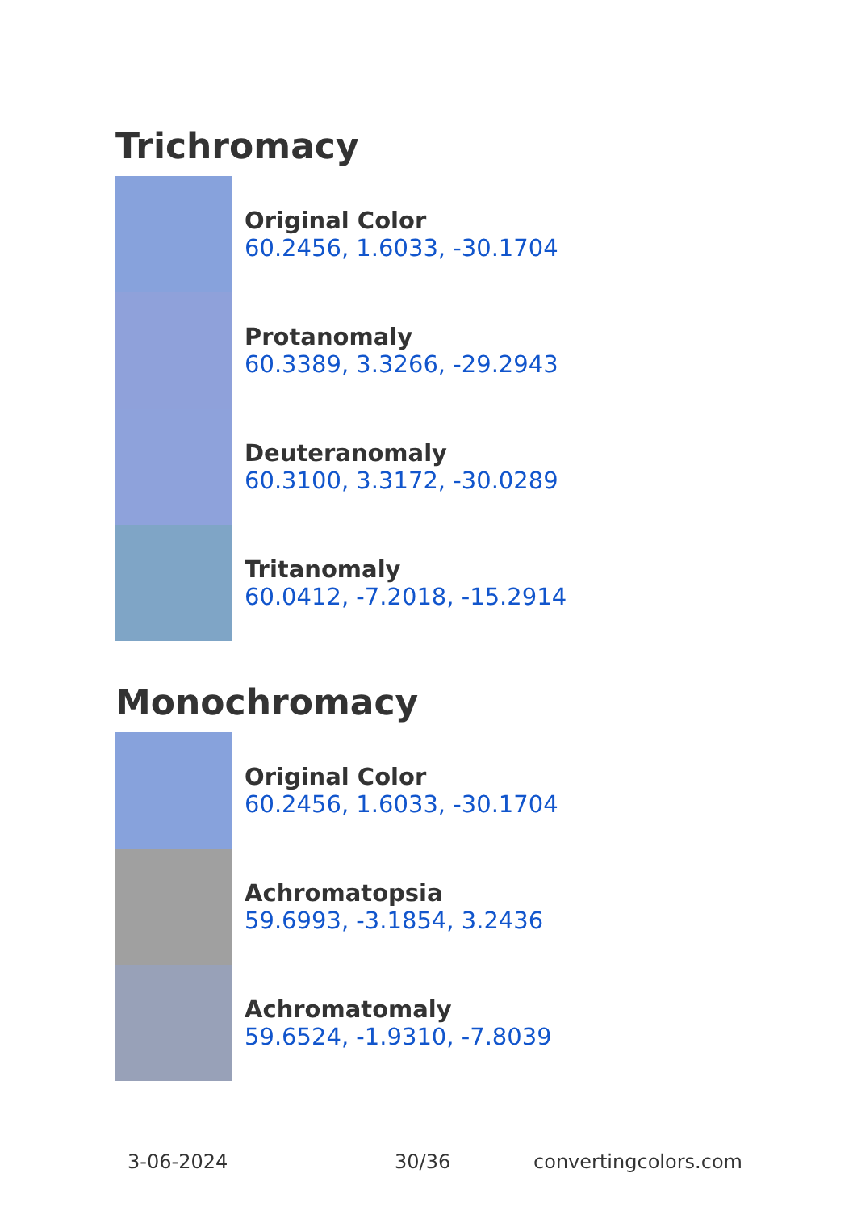Trichromacy
Original Color
60.2456, 1.6033, -30.1704
Protanomaly
60.3389, 3.3266, -29.2943
Deuteranomaly
60.3100, 3.3172, -30.0289
Tritanomaly
60.0412, -7.2018, -15.2914
Monochromacy
Original Color
60.2456, 1.6033, -30.1704
Achromatopsia
59.6993, -3.1854, 3.2436
Achromatomaly
59.6524, -1.9310, -7.8039
3-06-2024 30/36 convertingcolors.com